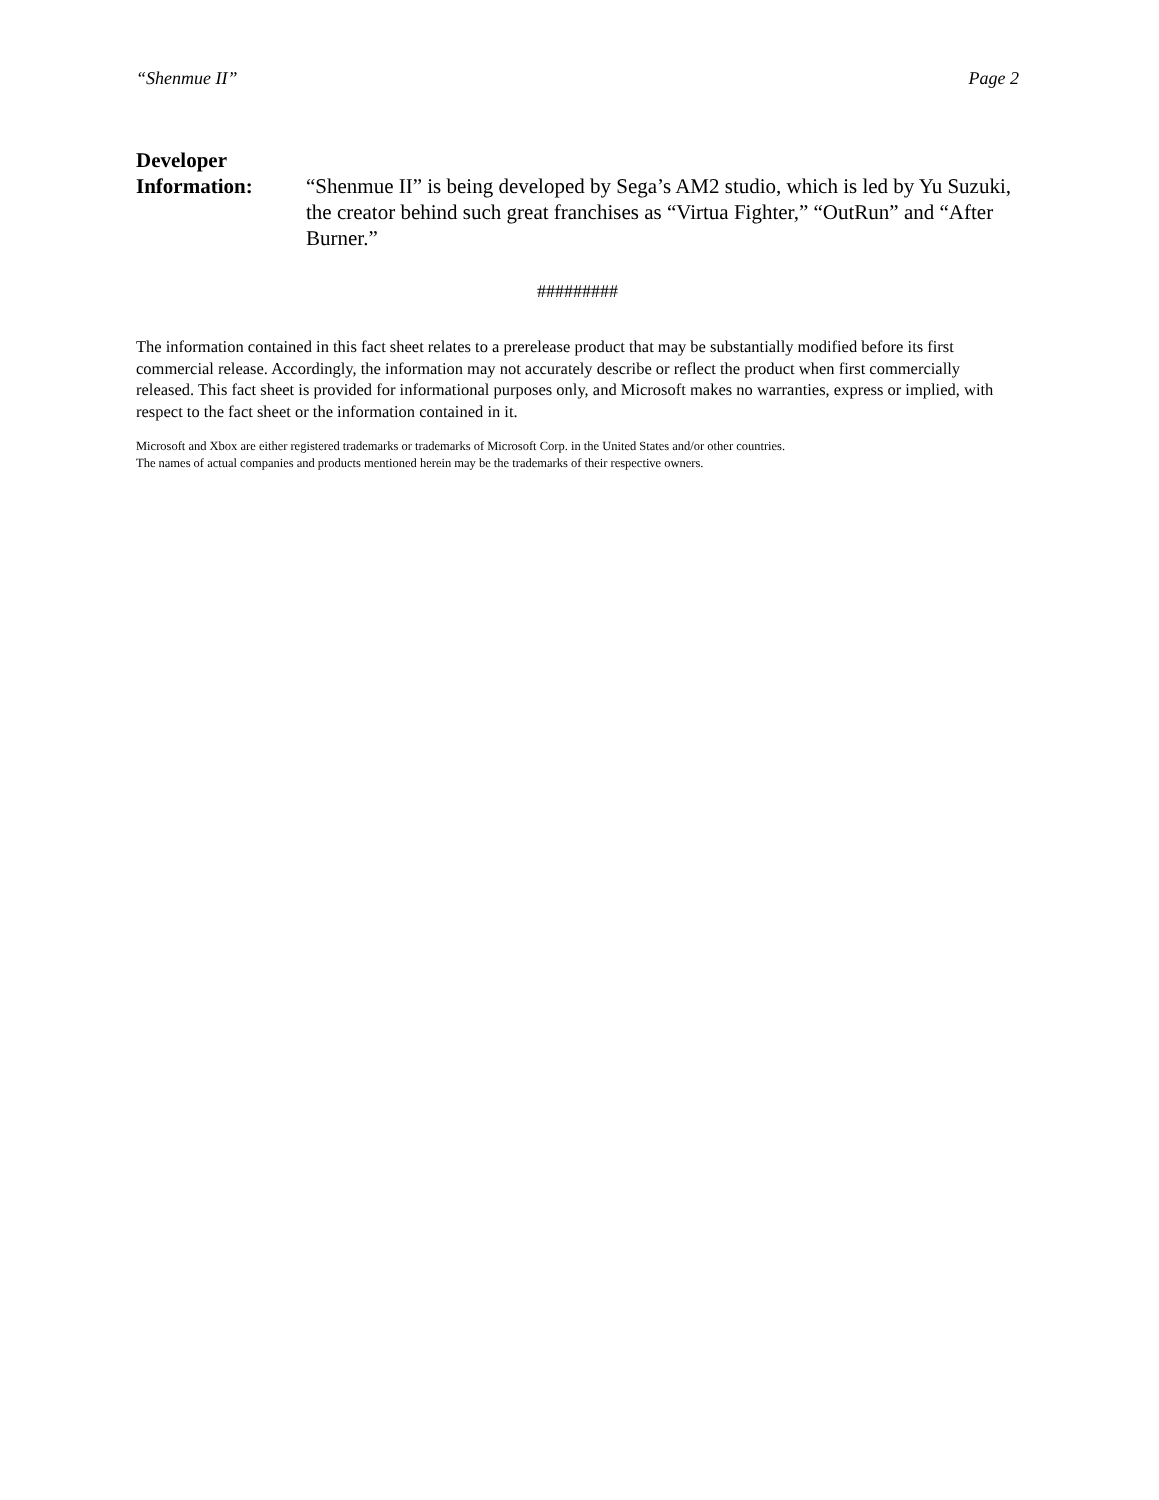“Shenmue II” Page 2
Developer
Information:
“Shenmue II” is being developed by Sega’s AM2 studio, which is led by Yu Suzuki, the creator behind such great franchises as “Virtua Fighter,” “OutRun” and “After Burner.”
#########
The information contained in this fact sheet relates to a prerelease product that may be substantially modified before its first commercial release. Accordingly, the information may not accurately describe or reflect the product when first commercially released. This fact sheet is provided for informational purposes only, and Microsoft makes no warranties, express or implied, with respect to the fact sheet or the information contained in it.
Microsoft and Xbox are either registered trademarks or trademarks of Microsoft Corp. in the United States and/or other countries.
The names of actual companies and products mentioned herein may be the trademarks of their respective owners.